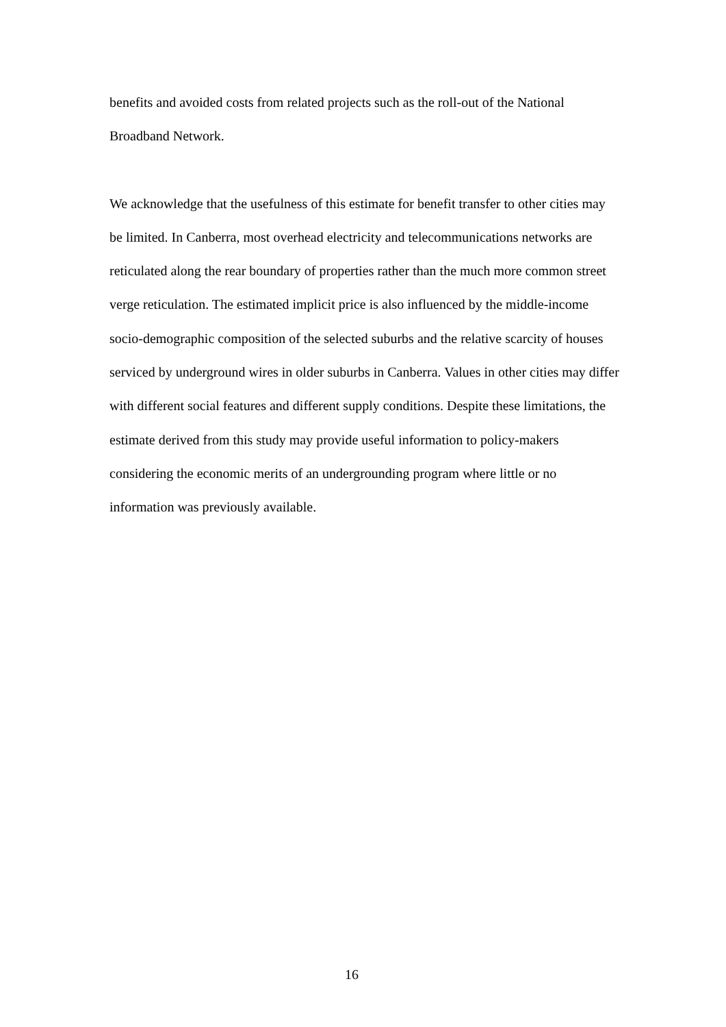benefits and avoided costs from related projects such as the roll-out of the National Broadband Network.
We acknowledge that the usefulness of this estimate for benefit transfer to other cities may be limited. In Canberra, most overhead electricity and telecommunications networks are reticulated along the rear boundary of properties rather than the much more common street verge reticulation. The estimated implicit price is also influenced by the middle-income socio-demographic composition of the selected suburbs and the relative scarcity of houses serviced by underground wires in older suburbs in Canberra. Values in other cities may differ with different social features and different supply conditions. Despite these limitations, the estimate derived from this study may provide useful information to policy-makers considering the economic merits of an undergrounding program where little or no information was previously available.
16